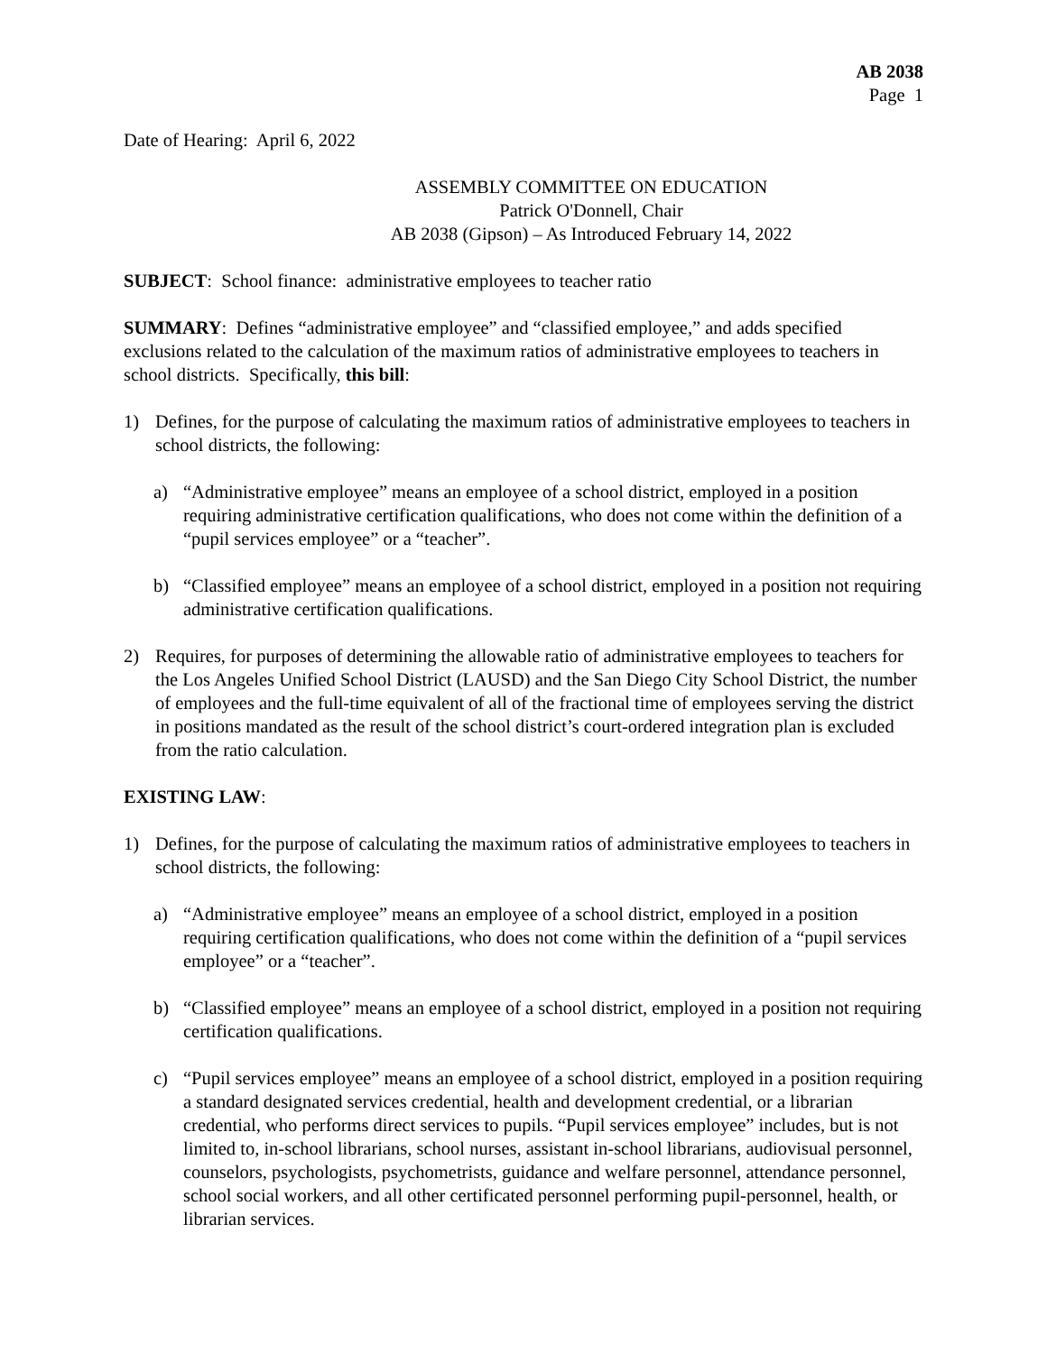AB 2038
Page 1
Date of Hearing: April 6, 2022
ASSEMBLY COMMITTEE ON EDUCATION
Patrick O'Donnell, Chair
AB 2038 (Gipson) – As Introduced February 14, 2022
SUBJECT: School finance: administrative employees to teacher ratio
SUMMARY: Defines “administrative employee” and “classified employee,” and adds specified exclusions related to the calculation of the maximum ratios of administrative employees to teachers in school districts. Specifically, this bill:
1) Defines, for the purpose of calculating the maximum ratios of administrative employees to teachers in school districts, the following:
a) “Administrative employee” means an employee of a school district, employed in a position requiring administrative certification qualifications, who does not come within the definition of a “pupil services employee” or a “teacher”.
b) “Classified employee” means an employee of a school district, employed in a position not requiring administrative certification qualifications.
2) Requires, for purposes of determining the allowable ratio of administrative employees to teachers for the Los Angeles Unified School District (LAUSD) and the San Diego City School District, the number of employees and the full-time equivalent of all of the fractional time of employees serving the district in positions mandated as the result of the school district’s court-ordered integration plan is excluded from the ratio calculation.
EXISTING LAW:
1) Defines, for the purpose of calculating the maximum ratios of administrative employees to teachers in school districts, the following:
a) “Administrative employee” means an employee of a school district, employed in a position requiring certification qualifications, who does not come within the definition of a “pupil services employee” or a “teacher”.
b) “Classified employee” means an employee of a school district, employed in a position not requiring certification qualifications.
c) “Pupil services employee” means an employee of a school district, employed in a position requiring a standard designated services credential, health and development credential, or a librarian credential, who performs direct services to pupils. “Pupil services employee” includes, but is not limited to, in-school librarians, school nurses, assistant in-school librarians, audiovisual personnel, counselors, psychologists, psychometrists, guidance and welfare personnel, attendance personnel, school social workers, and all other certificated personnel performing pupil-personnel, health, or librarian services.